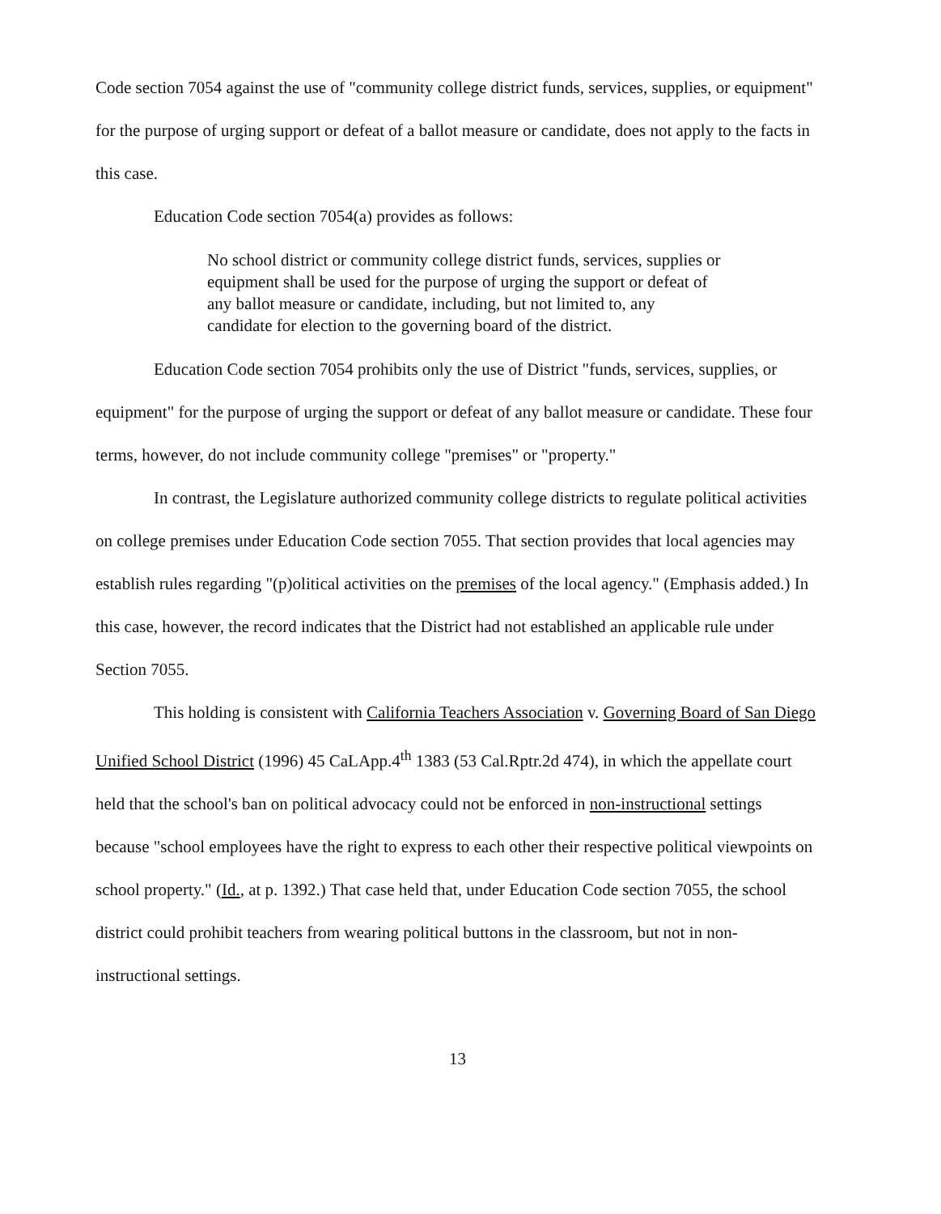Code section 7054 against the use of "community college district funds, services, supplies, or equipment" for the purpose of urging support or defeat of a ballot measure or candidate, does not apply to the facts in this case.
Education Code section 7054(a) provides as follows:
No school district or community college district funds, services, supplies or equipment shall be used for the purpose of urging the support or defeat of any ballot measure or candidate, including, but not limited to, any candidate for election to the governing board of the district.
Education Code section 7054 prohibits only the use of District "funds, services, supplies, or equipment" for the purpose of urging the support or defeat of any ballot measure or candidate. These four terms, however, do not include community college "premises" or "property."
In contrast, the Legislature authorized community college districts to regulate political activities on college premises under Education Code section 7055. That section provides that local agencies may establish rules regarding "(p)olitical activities on the premises of the local agency." (Emphasis added.) In this case, however, the record indicates that the District had not established an applicable rule under Section 7055.
This holding is consistent with California Teachers Association v. Governing Board of San Diego Unified School District (1996) 45 CaLApp.4<sup>th</sup> 1383 (53 Cal.Rptr.2d 474), in which the appellate court held that the school's ban on political advocacy could not be enforced in non-instructional settings because "school employees have the right to express to each other their respective political viewpoints on school property." (Id., at p. 1392.) That case held that, under Education Code section 7055, the school district could prohibit teachers from wearing political buttons in the classroom, but not in non-instructional settings.
13